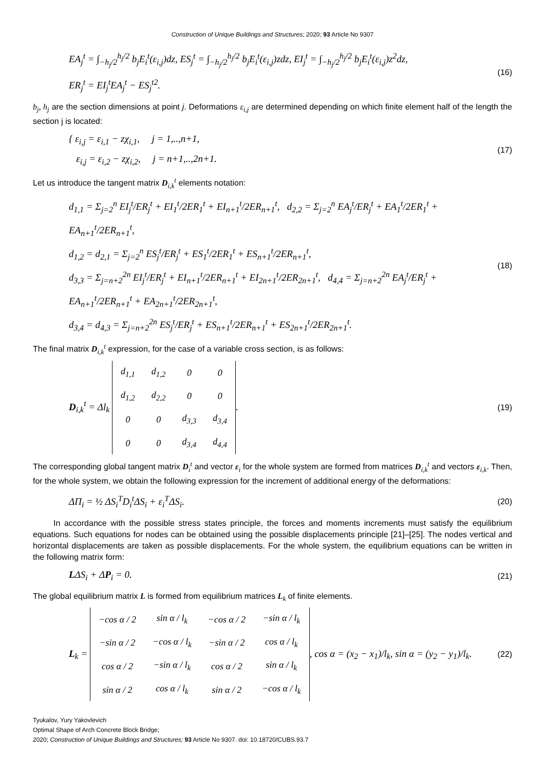Construction of Unique Buildings and Structures; 2020; 93 Article No 9307
EA<sub>j</sub><sup>t</sup> = ∫<sub>−h<sub>j</sub>/2</sub><sup>h<sub>j</sub>/2</sup> b<sub>j</sub>E<sub>i</sub><sup>t</sup>(ε<sub>i,j</sub>)dz, ES<sub>j</sub><sup>t</sup> = ∫<sub>−h<sub>j</sub>/2</sub><sup>h<sub>j</sub>/2</sup> b<sub>j</sub>E<sub>i</sub><sup>t</sup>(ε<sub>i,j</sub>)zdz, EI<sub>j</sub><sup>t</sup> = ∫<sub>−h<sub>j</sub>/2</sub><sup>h<sub>j</sub>/2</sup> b<sub>j</sub>E<sub>i</sub><sup>t</sup>(ε<sub>i,j</sub>)z<sup>2</sup>dz,
ER<sub>j</sub><sup>t</sup> = EI<sub>j</sub><sup>t</sup>EA<sub>j</sub><sup>t</sup> − ES<sub>j</sub><sup>t2</sup>.
(16)
b<sub>j</sub>, h<sub>j</sub> are the section dimensions at point j. Deformations ε<sub>i,j</sub> are determined depending on which finite element half of the length the section j is located:
{ ε<sub>i,j</sub> = ε<sub>i,1</sub> − zχ<sub>i,1</sub>, j = 1,..,n+1,
ε<sub>i,j</sub> = ε<sub>i,2</sub> − zχ<sub>i,2</sub>, j = n+1,..,2n+1.
(17)
Let us introduce the tangent matrix D<sub>i,k</sub><sup>t</sup> elements notation:
d<sub>1,1</sub> = Σ<sub>j=2</sub><sup>n</sup> EI<sub>j</sub><sup>t</sup>/ER<sub>j</sub><sup>t</sup> + EI<sub>1</sub><sup>t</sup>/2ER<sub>1</sub><sup>t</sup> + EI<sub>n+1</sub><sup>t</sup>/2ER<sub>n+1</sub><sup>t</sup>, d<sub>2,2</sub> = Σ<sub>j=2</sub><sup>n</sup> EA<sub>j</sub><sup>t</sup>/ER<sub>j</sub><sup>t</sup> + EA<sub>1</sub><sup>t</sup>/2ER<sub>1</sub><sup>t</sup> + EA<sub>n+1</sub><sup>t</sup>/2ER<sub>n+1</sub><sup>t</sup>,
d<sub>1,2</sub> = d<sub>2,1</sub> = Σ<sub>j=2</sub><sup>n</sup> ES<sub>j</sub><sup>t</sup>/ER<sub>j</sub><sup>t</sup> + ES<sub>1</sub><sup>t</sup>/2ER<sub>1</sub><sup>t</sup> + ES<sub>n+1</sub><sup>t</sup>/2ER<sub>n+1</sub><sup>t</sup>,
d<sub>3,3</sub> = Σ<sub>j=n+2</sub><sup>2n</sup> EI<sub>j</sub><sup>t</sup>/ER<sub>j</sub><sup>t</sup> + EI<sub>n+1</sub><sup>t</sup>/2ER<sub>n+1</sub><sup>t</sup> + EI<sub>2n+1</sub><sup>t</sup>/2ER<sub>2n+1</sub><sup>t</sup>, d<sub>4,4</sub> = Σ<sub>j=n+2</sub><sup>2n</sup> EA<sub>j</sub><sup>t</sup>/ER<sub>j</sub><sup>t</sup> + EA<sub>n+1</sub><sup>t</sup>/2ER<sub>n+1</sub><sup>t</sup> + EA<sub>2n+1</sub><sup>t</sup>/2ER<sub>2n+1</sub><sup>t</sup>,
d<sub>3,4</sub> = d<sub>4,3</sub> = Σ<sub>j=n+2</sub><sup>2n</sup> ES<sub>j</sub><sup>t</sup>/ER<sub>j</sub><sup>t</sup> + ES<sub>n+1</sub><sup>t</sup>/2ER<sub>n+1</sub><sup>t</sup> + ES<sub>2n+1</sub><sup>t</sup>/2ER<sub>2n+1</sub><sup>t</sup>.
(18)
The final matrix D<sub>i,k</sub><sup>t</sup> expression, for the case of a variable cross section, is as follows:
D<sub>i,k</sub><sup>t</sup> = Δl<sub>k</sub>
| d<sub>1,1</sub> | d<sub>1,2</sub> | 0 | 0 |
| d<sub>1,2</sub> | d<sub>2,2</sub> | 0 | 0 |
| 0 | 0 | d<sub>3,3</sub> | d<sub>3,4</sub> |
| 0 | 0 | d<sub>3,4</sub> | d<sub>4,4</sub> |
.
(19)
The corresponding global tangent matrix D<sub>i</sub><sup>t</sup> and vector ε<sub>i</sub> for the whole system are formed from matrices D<sub>i,k</sub><sup>t</sup> and vectors ε<sub>i,k</sub>. Then, for the whole system, we obtain the following expression for the increment of additional energy of the deformations:
ΔΠ<sub>i</sub> = ½ ΔS<sub>i</sub><sup>T</sup>D<sub>i</sub><sup>t</sup>ΔS<sub>i</sub> + ε<sub>i</sub><sup>T</sup>ΔS<sub>i</sub>.
(20)
In accordance with the possible stress states principle, the forces and moments increments must satisfy the equilibrium equations. Such equations for nodes can be obtained using the possible displacements principle [21]–[25]. The nodes vertical and horizontal displacements are taken as possible displacements. For the whole system, the equilibrium equations can be written in the following matrix form:
LΔS<sub>i</sub> + ΔP<sub>i</sub> = 0.
(21)
The global equilibrium matrix L is formed from equilibrium matrices L<sub>k</sub> of finite elements.
L<sub>k</sub> =
| −cos α / 2 | sin α / l<sub>k</sub> | −cos α / 2 | −sin α / l<sub>k</sub> |
| −sin α / 2 | −cos α / l<sub>k</sub> | −sin α / 2 | cos α / l<sub>k</sub> |
| cos α / 2 | −sin α / l<sub>k</sub> | cos α / 2 | sin α / l<sub>k</sub> |
| sin α / 2 | cos α / l<sub>k</sub> | sin α / 2 | −cos α / l<sub>k</sub> |
, cos α = (x<sub>2</sub> − x<sub>1</sub>)/l<sub>k</sub>, sin α = (y<sub>2</sub> − y<sub>1</sub>)/l<sub>k</sub>.
(22)
Tyukalov, Yury Yakovlevich
Optimal Shape of Arch Concrete Block Bridge;
2020; Construction of Unique Buildings and Structures; 93 Article No 9307. doi: 10.18720/CUBS.93.7